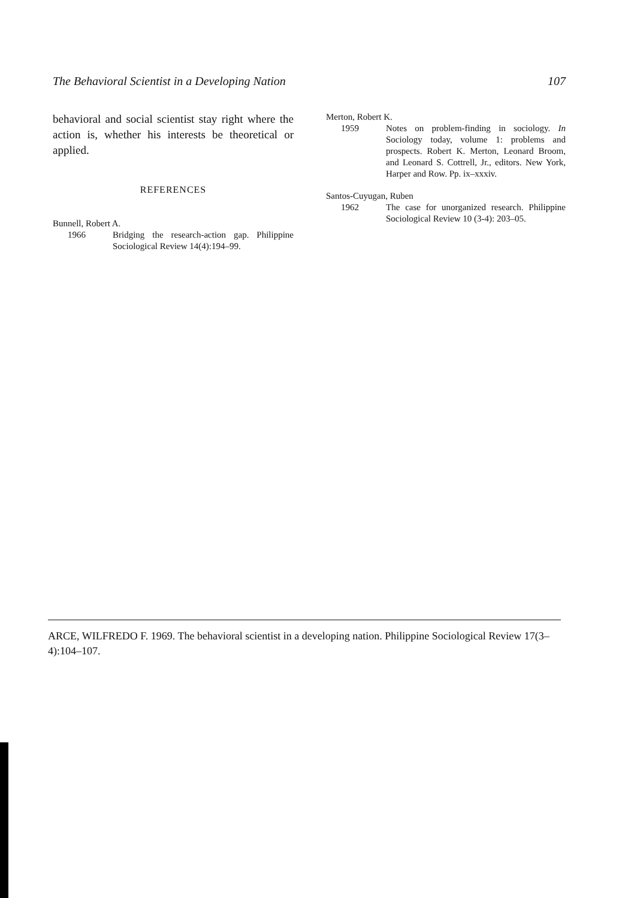The Behavioral Scientist in a Developing Nation 107
behavioral and social scientist stay right where the action is, whether his interests be theoretical or applied.
REFERENCES
Bunnell, Robert A.
1966 Bridging the research-action gap. Philippine Sociological Review 14(4):194–99.
Merton, Robert K.
1959 Notes on problem-finding in sociology. In Sociology today, volume 1: problems and prospects. Robert K. Merton, Leonard Broom, and Leonard S. Cottrell, Jr., editors. New York, Harper and Row. Pp. ix–xxxiv.
Santos-Cuyugan, Ruben
1962 The case for unorganized research. Philippine Sociological Review 10 (3-4): 203–05.
ARCE, WILFREDO F. 1969. The behavioral scientist in a developing nation. Philippine Sociological Review 17(3–4):104–107.